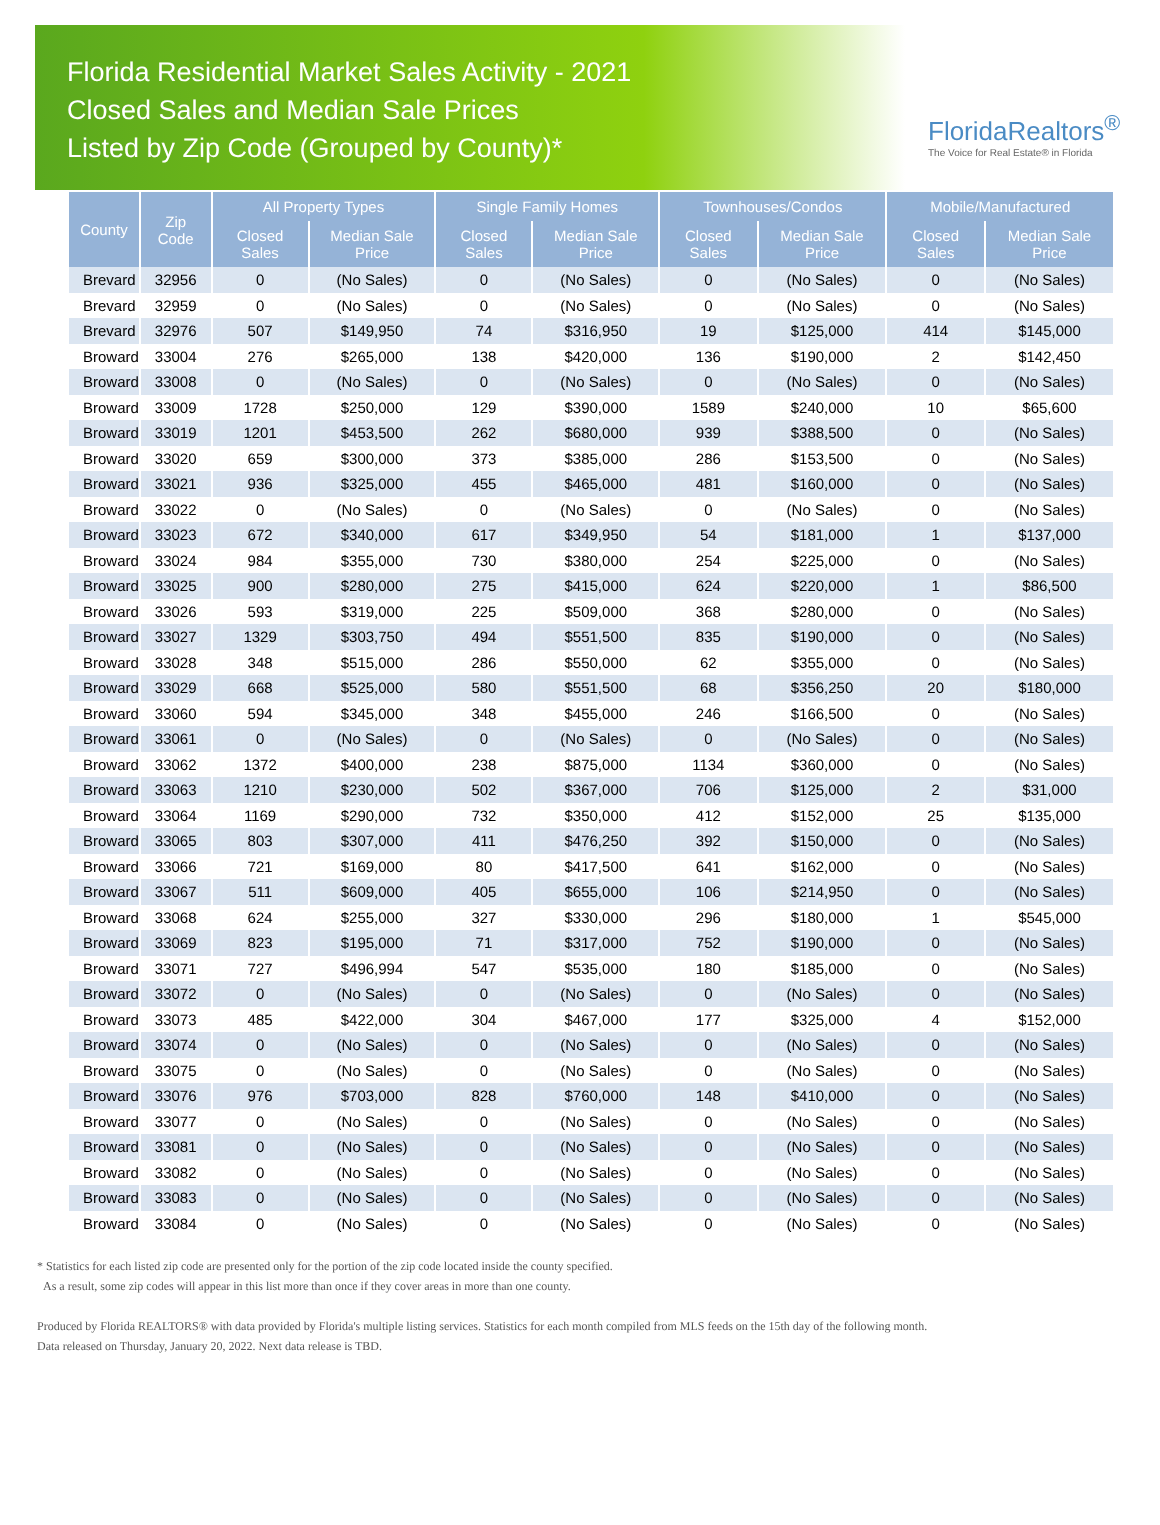Florida Residential Market Sales Activity - 2021
Closed Sales and Median Sale Prices
Listed by Zip Code (Grouped by County)*
FloridaRealtors<sup>®</sup>
The Voice for Real Estate® in Florida
| County | Zip Code | All Property Types | | Single Family Homes | | Townhouses/Condos | | Mobile/Manufactured | |
| --- | --- | --- | --- | --- | --- | --- | --- | --- | --- |
| | | Closed Sales | Median Sale Price | Closed Sales | Median Sale Price | Closed Sales | Median Sale Price | Closed Sales | Median Sale Price |
| Brevard | 32956 | 0 | (No Sales) | 0 | (No Sales) | 0 | (No Sales) | 0 | (No Sales) |
| Brevard | 32959 | 0 | (No Sales) | 0 | (No Sales) | 0 | (No Sales) | 0 | (No Sales) |
| Brevard | 32976 | 507 | $149,950 | 74 | $316,950 | 19 | $125,000 | 414 | $145,000 |
| Broward | 33004 | 276 | $265,000 | 138 | $420,000 | 136 | $190,000 | 2 | $142,450 |
| Broward | 33008 | 0 | (No Sales) | 0 | (No Sales) | 0 | (No Sales) | 0 | (No Sales) |
| Broward | 33009 | 1728 | $250,000 | 129 | $390,000 | 1589 | $240,000 | 10 | $65,600 |
| Broward | 33019 | 1201 | $453,500 | 262 | $680,000 | 939 | $388,500 | 0 | (No Sales) |
| Broward | 33020 | 659 | $300,000 | 373 | $385,000 | 286 | $153,500 | 0 | (No Sales) |
| Broward | 33021 | 936 | $325,000 | 455 | $465,000 | 481 | $160,000 | 0 | (No Sales) |
| Broward | 33022 | 0 | (No Sales) | 0 | (No Sales) | 0 | (No Sales) | 0 | (No Sales) |
| Broward | 33023 | 672 | $340,000 | 617 | $349,950 | 54 | $181,000 | 1 | $137,000 |
| Broward | 33024 | 984 | $355,000 | 730 | $380,000 | 254 | $225,000 | 0 | (No Sales) |
| Broward | 33025 | 900 | $280,000 | 275 | $415,000 | 624 | $220,000 | 1 | $86,500 |
| Broward | 33026 | 593 | $319,000 | 225 | $509,000 | 368 | $280,000 | 0 | (No Sales) |
| Broward | 33027 | 1329 | $303,750 | 494 | $551,500 | 835 | $190,000 | 0 | (No Sales) |
| Broward | 33028 | 348 | $515,000 | 286 | $550,000 | 62 | $355,000 | 0 | (No Sales) |
| Broward | 33029 | 668 | $525,000 | 580 | $551,500 | 68 | $356,250 | 20 | $180,000 |
| Broward | 33060 | 594 | $345,000 | 348 | $455,000 | 246 | $166,500 | 0 | (No Sales) |
| Broward | 33061 | 0 | (No Sales) | 0 | (No Sales) | 0 | (No Sales) | 0 | (No Sales) |
| Broward | 33062 | 1372 | $400,000 | 238 | $875,000 | 1134 | $360,000 | 0 | (No Sales) |
| Broward | 33063 | 1210 | $230,000 | 502 | $367,000 | 706 | $125,000 | 2 | $31,000 |
| Broward | 33064 | 1169 | $290,000 | 732 | $350,000 | 412 | $152,000 | 25 | $135,000 |
| Broward | 33065 | 803 | $307,000 | 411 | $476,250 | 392 | $150,000 | 0 | (No Sales) |
| Broward | 33066 | 721 | $169,000 | 80 | $417,500 | 641 | $162,000 | 0 | (No Sales) |
| Broward | 33067 | 511 | $609,000 | 405 | $655,000 | 106 | $214,950 | 0 | (No Sales) |
| Broward | 33068 | 624 | $255,000 | 327 | $330,000 | 296 | $180,000 | 1 | $545,000 |
| Broward | 33069 | 823 | $195,000 | 71 | $317,000 | 752 | $190,000 | 0 | (No Sales) |
| Broward | 33071 | 727 | $496,994 | 547 | $535,000 | 180 | $185,000 | 0 | (No Sales) |
| Broward | 33072 | 0 | (No Sales) | 0 | (No Sales) | 0 | (No Sales) | 0 | (No Sales) |
| Broward | 33073 | 485 | $422,000 | 304 | $467,000 | 177 | $325,000 | 4 | $152,000 |
| Broward | 33074 | 0 | (No Sales) | 0 | (No Sales) | 0 | (No Sales) | 0 | (No Sales) |
| Broward | 33075 | 0 | (No Sales) | 0 | (No Sales) | 0 | (No Sales) | 0 | (No Sales) |
| Broward | 33076 | 976 | $703,000 | 828 | $760,000 | 148 | $410,000 | 0 | (No Sales) |
| Broward | 33077 | 0 | (No Sales) | 0 | (No Sales) | 0 | (No Sales) | 0 | (No Sales) |
| Broward | 33081 | 0 | (No Sales) | 0 | (No Sales) | 0 | (No Sales) | 0 | (No Sales) |
| Broward | 33082 | 0 | (No Sales) | 0 | (No Sales) | 0 | (No Sales) | 0 | (No Sales) |
| Broward | 33083 | 0 | (No Sales) | 0 | (No Sales) | 0 | (No Sales) | 0 | (No Sales) |
| Broward | 33084 | 0 | (No Sales) | 0 | (No Sales) | 0 | (No Sales) | 0 | (No Sales) |
* Statistics for each listed zip code are presented only for the portion of the zip code located inside the county specified.
As a result, some zip codes will appear in this list more than once if they cover areas in more than one county.
Produced by Florida REALTORS® with data provided by Florida's multiple listing services. Statistics for each month compiled from MLS feeds on the 15th day of the following month.
Data released on Thursday, January 20, 2022. Next data release is TBD.